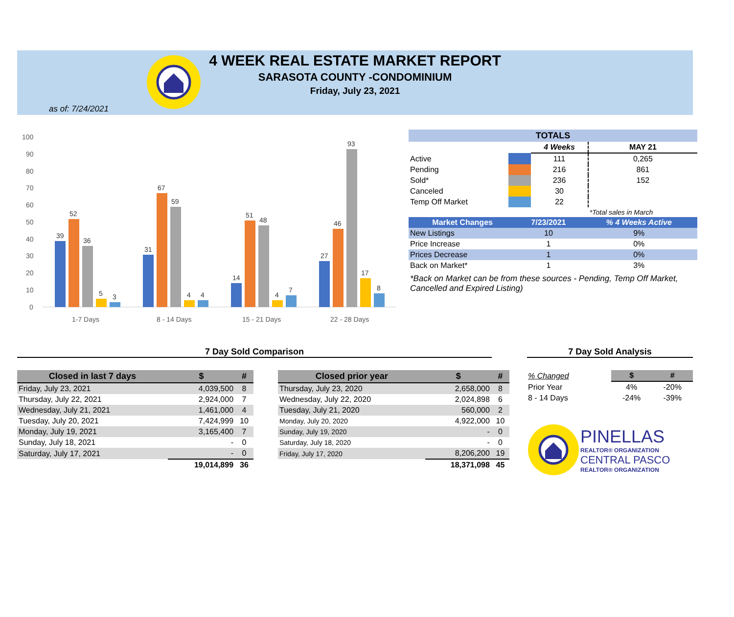4 WEEK REAL ESTATE MARKET REPORT
SARASOTA COUNTY -CONDOMINIUM
Friday, July 23, 2021
as of: 7/24/2021
100
90
80
70
60
50
40
30
20
10
0
39
52
36
5
3
31
67
59
4
4
14
51
48
4
7
27
46
93
17
8
1-7 Days
8 - 14 Days
15 - 21 Days
22 - 28 Days
| TOTALS | | | |
| --- | --- | --- | --- |
| | | 4 Weeks | MAY 21 |
| Active | | 111 | 0,265 |
| Pending | | 216 | 861 |
| Sold* | | 236 | 152 |
| Canceled | | 30 | |
| Temp Off Market | | 22 | |
| | | | *Total sales in March |
| Market Changes | 7/23/2021 | % 4 Weeks Active |
| --- | --- | --- |
| New Listings | 10 | 9% |
| Price Increase | 1 | 0% |
| Prices Decrease | 1 | 0% |
| Back on Market* | 1 | 3% |
*Back on Market can be from these sources - Pending, Temp Off Market, Cancelled and Expired Listing)
7 Day Sold Comparison 7 Day Sold Analysis
| Closed in last 7 days | $ | # |
| --- | --- | --- |
| Friday, July 23, 2021 | 4,039,500 | 8 |
| Thursday, July 22, 2021 | 2,924,000 | 7 |
| Wednesday, July 21, 2021 | 1,461,000 | 4 |
| Tuesday, July 20, 2021 | 7,424,999 | 10 |
| Monday, July 19, 2021 | 3,165,400 | 7 |
| Sunday, July 18, 2021 | - | 0 |
| Saturday, July 17, 2021 | - | 0 |
| | 19,014,899 | 36 |
| Closed prior year | $ | # |
| --- | --- | --- |
| Thursday, July 23, 2020 | 2,658,000 | 8 |
| Wednesday, July 22, 2020 | 2,024,898 | 6 |
| Tuesday, July 21, 2020 | 560,000 | 2 |
| Monday, July 20, 2020 | 4,922,000 | 10 |
| Sunday, July 19, 2020 | - | 0 |
| Saturday, July 18, 2020 | - | 0 |
| Friday, July 17, 2020 | 8,206,200 | 19 |
| | 18,371,098 | 45 |
| % Changed | $ | # |
| Prior Year | 4% | -20% |
| 8 - 14 Days | -24% | -39% |
PINELLAS
REALTOR® ORGANIZATION
CENTRAL PASCO
REALTOR® ORGANIZATION